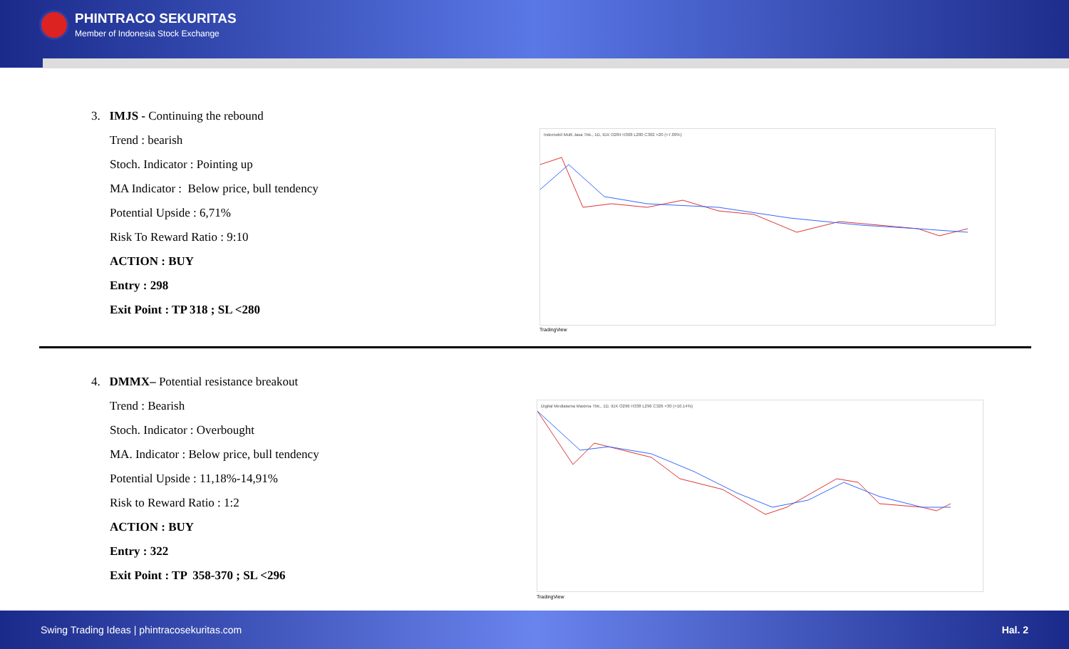PHINTRACO SEKURITAS
Member of Indonesia Stock Exchange
3. IMJS - Continuing the rebound
Trend : bearish
Stoch. Indicator : Pointing up
MA Indicator : Below price, bull tendency
Potential Upside : 6,71%
Risk To Reward Ratio : 9:10
ACTION : BUY
Entry : 298
Exit Point : TP 318 ; SL <280
Indomobil Multi Jasa Tbk., 1D, IDX O284 H308 L280 C302 +20 (+7.09%)
TradingView
4. DMMX– Potential resistance breakout
Trend : Bearish
Stoch. Indicator : Overbought
MA. Indicator : Below price, bull tendency
Potential Upside : 11,18%-14,91%
Risk to Reward Ratio : 1:2
ACTION : BUY
Entry : 322
Exit Point : TP 358-370 ; SL <296
Digital Mediatama Maxima Tbk., 1D, IDX O296 H338 L296 C326 +30 (+10.14%)
TradingView
Swing Trading Ideas | phintracosekuritas.com Hal. 2